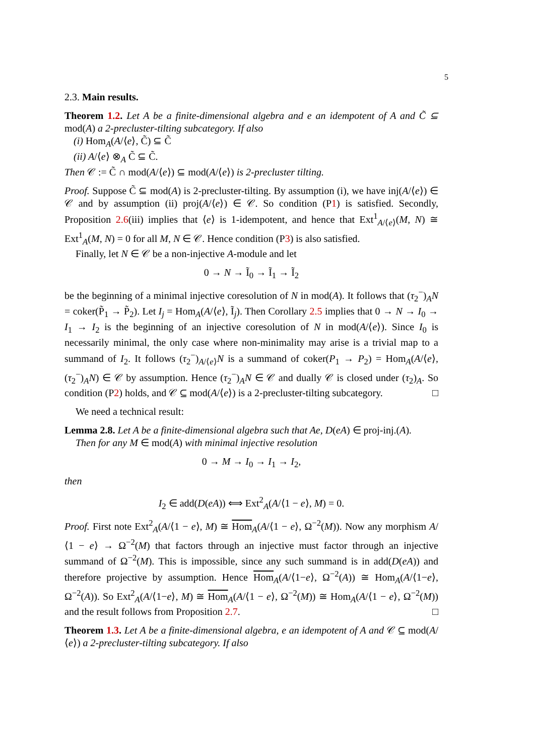5
2.3. Main results.
Theorem 1.2. Let A be a finite-dimensional algebra and e an idempotent of A and C̃ ⊆ mod(A) a 2-precluster-tilting subcategory. If also
(i) Hom<sub>A</sub>(A/⟨e⟩, C̃) ⊆ C̃
(ii) A/⟨e⟩ ⊗<sub>A</sub> C̃ ⊆ C̃.
Then 𝒞 := C̃ ∩ mod(A/⟨e⟩) ⊆ mod(A/⟨e⟩) is 2-precluster tilting.
Proof. Suppose C̃ ⊆ mod(A) is 2-precluster-tilting. By assumption (i), we have inj(A/⟨e⟩) ∈ 𝒞 and by assumption (ii) proj(A/⟨e⟩) ∈ 𝒞. So condition (P1) is satisfied. Secondly, Proposition 2.6(iii) implies that ⟨e⟩ is 1-idempotent, and hence that Ext<sup>1</sup><sub>A/⟨e⟩</sub>(M, N) ≅ Ext<sup>1</sup><sub>A</sub>(M, N) = 0 for all M, N ∈ 𝒞. Hence condition (P3) is also satisfied.
Finally, let N ∈ 𝒞 be a non-injective A-module and let
0 → N → Ĩ<sub>0</sub> → Ĩ<sub>1</sub> → Ĩ<sub>2</sub>
be the beginning of a minimal injective coresolution of N in mod(A). It follows that (τ<sub>2</sub><sup>−</sup>)<sub>A</sub>N = coker(P̃<sub>1</sub> → P̃<sub>2</sub>). Let I<sub>j</sub> = Hom<sub>A</sub>(A/⟨e⟩, Ĩ<sub>j</sub>). Then Corollary 2.5 implies that 0 → N → I<sub>0</sub> → I<sub>1</sub> → I<sub>2</sub> is the beginning of an injective coresolution of N in mod(A/⟨e⟩). Since I<sub>0</sub> is necessarily minimal, the only case where non-minimality may arise is a trivial map to a summand of I<sub>2</sub>. It follows (τ<sub>2</sub><sup>−</sup>)<sub>A/⟨e⟩</sub>N is a summand of coker(P<sub>1</sub> → P<sub>2</sub>) = Hom<sub>A</sub>(A/⟨e⟩, (τ<sub>2</sub><sup>−</sup>)<sub>A</sub>N) ∈ 𝒞 by assumption. Hence (τ<sub>2</sub><sup>−</sup>)<sub>A</sub>N ∈ 𝒞 and dually 𝒞 is closed under (τ<sub>2</sub>)<sub>A</sub>. So condition (P2) holds, and 𝒞 ⊆ mod(A/⟨e⟩) is a 2-precluster-tilting subcategory. □
We need a technical result:
Lemma 2.8. Let A be a finite-dimensional algebra such that Ae, D(eA) ∈ proj-inj.(A).
Then for any M ∈ mod(A) with minimal injective resolution
0 → M → I<sub>0</sub> → I<sub>1</sub> → I<sub>2</sub>,
then
I<sub>2</sub> ∈ add(D(eA)) ⟺ Ext<sup>2</sup><sub>A</sub>(A/⟨1 − e⟩, M) = 0.
Proof. First note Ext<sup>2</sup><sub>A</sub>(A/⟨1 − e⟩, M) ≅ Hom<sub>A</sub>(A/⟨1 − e⟩, Ω<sup>−2</sup>(M)). Now any morphism A/⟨1 − e⟩ → Ω<sup>−2</sup>(M) that factors through an injective must factor through an injective summand of Ω<sup>−2</sup>(M). This is impossible, since any such summand is in add(D(eA)) and therefore projective by assumption. Hence Hom<sub>A</sub>(A/⟨1−e⟩, Ω<sup>−2</sup>(A)) ≅ Hom<sub>A</sub>(A/⟨1−e⟩, Ω<sup>−2</sup>(A)). So Ext<sup>2</sup><sub>A</sub>(A/⟨1−e⟩, M) ≅ Hom<sub>A</sub>(A/⟨1 − e⟩, Ω<sup>−2</sup>(M)) ≅ Hom<sub>A</sub>(A/⟨1 − e⟩, Ω<sup>−2</sup>(M)) and the result follows from Proposition 2.7. □
Theorem 1.3. Let A be a finite-dimensional algebra, e an idempotent of A and 𝒞 ⊆ mod(A/⟨e⟩) a 2-precluster-tilting subcategory. If also